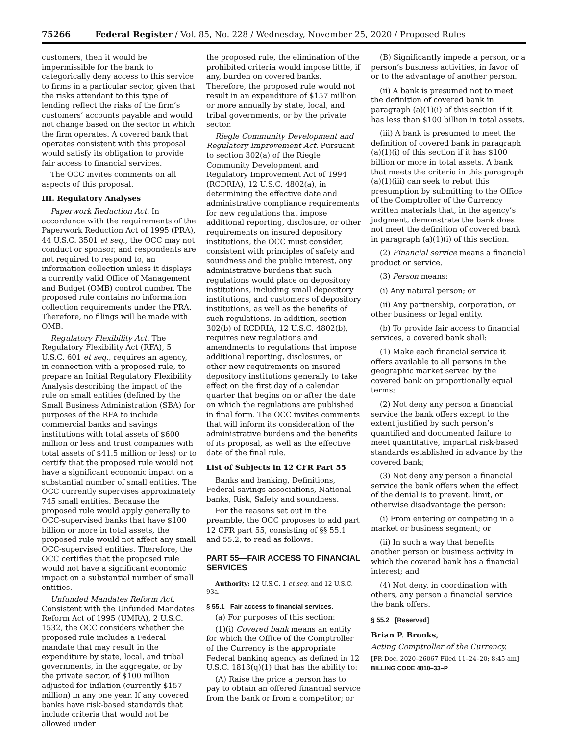75266 Federal Register / Vol. 85, No. 228 / Wednesday, November 25, 2020 / Proposed Rules
customers, then it would be impermissible for the bank to categorically deny access to this service to firms in a particular sector, given that the risks attendant to this type of lending reflect the risks of the firm’s customers’ accounts payable and would not change based on the sector in which the firm operates. A covered bank that operates consistent with this proposal would satisfy its obligation to provide fair access to financial services.
The OCC invites comments on all aspects of this proposal.
III. Regulatory Analyses
Paperwork Reduction Act. In accordance with the requirements of the Paperwork Reduction Act of 1995 (PRA), 44 U.S.C. 3501 et seq., the OCC may not conduct or sponsor, and respondents are not required to respond to, an information collection unless it displays a currently valid Office of Management and Budget (OMB) control number. The proposed rule contains no information collection requirements under the PRA. Therefore, no filings will be made with OMB.
Regulatory Flexibility Act. The Regulatory Flexibility Act (RFA), 5 U.S.C. 601 et seq., requires an agency, in connection with a proposed rule, to prepare an Initial Regulatory Flexibility Analysis describing the impact of the rule on small entities (defined by the Small Business Administration (SBA) for purposes of the RFA to include commercial banks and savings institutions with total assets of $600 million or less and trust companies with total assets of $41.5 million or less) or to certify that the proposed rule would not have a significant economic impact on a substantial number of small entities. The OCC currently supervises approximately 745 small entities. Because the proposed rule would apply generally to OCC-supervised banks that have $100 billion or more in total assets, the proposed rule would not affect any small OCC-supervised entities. Therefore, the OCC certifies that the proposed rule would not have a significant economic impact on a substantial number of small entities.
Unfunded Mandates Reform Act. Consistent with the Unfunded Mandates Reform Act of 1995 (UMRA), 2 U.S.C. 1532, the OCC considers whether the proposed rule includes a Federal mandate that may result in the expenditure by state, local, and tribal governments, in the aggregate, or by the private sector, of $100 million adjusted for inflation (currently $157 million) in any one year. If any covered banks have risk-based standards that include criteria that would not be allowed under
the proposed rule, the elimination of the prohibited criteria would impose little, if any, burden on covered banks. Therefore, the proposed rule would not result in an expenditure of $157 million or more annually by state, local, and tribal governments, or by the private sector.
Riegle Community Development and Regulatory Improvement Act. Pursuant to section 302(a) of the Riegle Community Development and Regulatory Improvement Act of 1994 (RCDRIA), 12 U.S.C. 4802(a), in determining the effective date and administrative compliance requirements for new regulations that impose additional reporting, disclosure, or other requirements on insured depository institutions, the OCC must consider, consistent with principles of safety and soundness and the public interest, any administrative burdens that such regulations would place on depository institutions, including small depository institutions, and customers of depository institutions, as well as the benefits of such regulations. In addition, section 302(b) of RCDRIA, 12 U.S.C. 4802(b), requires new regulations and amendments to regulations that impose additional reporting, disclosures, or other new requirements on insured depository institutions generally to take effect on the first day of a calendar quarter that begins on or after the date on which the regulations are published in final form. The OCC invites comments that will inform its consideration of the administrative burdens and the benefits of its proposal, as well as the effective date of the final rule.
List of Subjects in 12 CFR Part 55
Banks and banking, Definitions, Federal savings associations, National banks, Risk, Safety and soundness.
For the reasons set out in the preamble, the OCC proposes to add part 12 CFR part 55, consisting of §§ 55.1 and 55.2, to read as follows:
PART 55—FAIR ACCESS TO FINANCIAL SERVICES
Authority: 12 U.S.C. 1 et seq. and 12 U.S.C. 93a.
§ 55.1 Fair access to financial services.
(a) For purposes of this section:
(1)(i) Covered bank means an entity for which the Office of the Comptroller of the Currency is the appropriate Federal banking agency as defined in 12 U.S.C. 1813(q)(1) that has the ability to:
(A) Raise the price a person has to pay to obtain an offered financial service from the bank or from a competitor; or
(B) Significantly impede a person, or a person’s business activities, in favor of or to the advantage of another person.
(ii) A bank is presumed not to meet the definition of covered bank in paragraph (a)(1)(i) of this section if it has less than $100 billion in total assets.
(iii) A bank is presumed to meet the definition of covered bank in paragraph (a)(1)(i) of this section if it has $100 billion or more in total assets. A bank that meets the criteria in this paragraph (a)(1)(iii) can seek to rebut this presumption by submitting to the Office of the Comptroller of the Currency written materials that, in the agency’s judgment, demonstrate the bank does not meet the definition of covered bank in paragraph (a)(1)(i) of this section.
(2) Financial service means a financial product or service.
(3) Person means:
(i) Any natural person; or
(ii) Any partnership, corporation, or other business or legal entity.
(b) To provide fair access to financial services, a covered bank shall:
(1) Make each financial service it offers available to all persons in the geographic market served by the covered bank on proportionally equal terms;
(2) Not deny any person a financial service the bank offers except to the extent justified by such person’s quantified and documented failure to meet quantitative, impartial risk-based standards established in advance by the covered bank;
(3) Not deny any person a financial service the bank offers when the effect of the denial is to prevent, limit, or otherwise disadvantage the person:
(i) From entering or competing in a market or business segment; or
(ii) In such a way that benefits another person or business activity in which the covered bank has a financial interest; and
(4) Not deny, in coordination with others, any person a financial service the bank offers.
§ 55.2 [Reserved]
Brian P. Brooks,
Acting Comptroller of the Currency.
[FR Doc. 2020–26067 Filed 11–24–20; 8:45 am]
BILLING CODE 4810–33–P